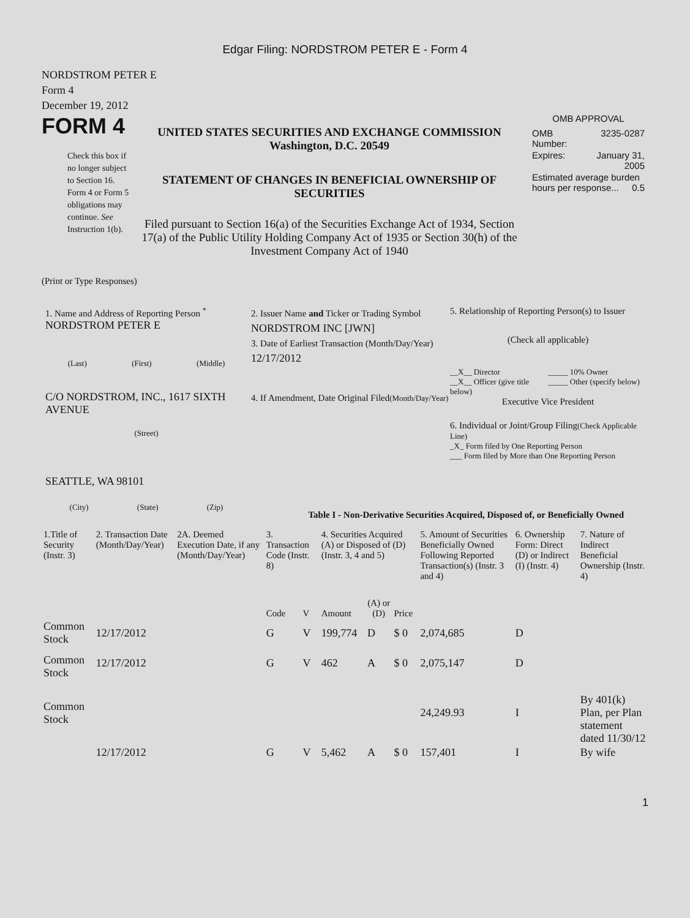Edgar Filing: NORDSTROM PETER E - Form 4
NORDSTROM PETER E
Form 4
December 19, 2012
FORM 4
Check this box if no longer subject to Section 16. Form 4 or Form 5 obligations may continue. See Instruction 1(b).
UNITED STATES SECURITIES AND EXCHANGE COMMISSION
Washington, D.C. 20549
STATEMENT OF CHANGES IN BENEFICIAL OWNERSHIP OF SECURITIES
Filed pursuant to Section 16(a) of the Securities Exchange Act of 1934, Section 17(a) of the Public Utility Holding Company Act of 1935 or Section 30(h) of the Investment Company Act of 1940
OMB APPROVAL
| OMB Number: | 3235-0287 |
| Expires: | January 31, 2005 |
| Estimated average burden hours per response... 0.5 | |
(Print or Type Responses)
1. Name and Address of Reporting Person <sup>*</sup>
NORDSTROM PETER E
(Last) (First) (Middle)
C/O NORDSTROM, INC., 1617 SIXTH AVENUE
(Street)
SEATTLE, WA 98101
(City) (State) (Zip)
2. Issuer Name and Ticker or Trading Symbol
NORDSTROM INC [JWN]
3. Date of Earliest Transaction (Month/Day/Year)
12/17/2012
4. If Amendment, Date Original Filed(Month/Day/Year)
5. Relationship of Reporting Person(s) to Issuer
(Check all applicable)
__X__ Director
__X__ Officer (give title below)
_____ 10% Owner
_____ Other (specify below)
Executive Vice President
6. Individual or Joint/Group Filing(Check Applicable Line)
_X_ Form filed by One Reporting Person
___ Form filed by More than One Reporting Person
Table I - Non-Derivative Securities Acquired, Disposed of, or Beneficially Owned
| 1.Title of Security (Instr. 3) | 2. Transaction Date (Month/Day/Year) | 2A. Deemed Execution Date, if any (Month/Day/Year) | 3. Transaction Code (Instr. 8) | | 4. Securities Acquired (A) or Disposed of (D) (Instr. 3, 4 and 5) | | | 5. Amount of Securities Beneficially Owned Following Reported Transaction(s) (Instr. 3 and 4) | 6. Ownership Form: Direct (D) or Indirect (I) (Instr. 4) | 7. Nature of Indirect Beneficial Ownership (Instr. 4) |
| --- | --- | --- | --- | --- | --- | --- | --- | --- | --- | --- |
| | | | Code | V | Amount | (A) or (D) | Price | | | |
| Common Stock | 12/17/2012 | | G | V | 199,774 | D | $ 0 | 2,074,685 | D | |
| Common Stock | 12/17/2012 | | G | V | 462 | A | $ 0 | 2,075,147 | D | |
| Common Stock | | | | | | | | 24,249.93 | I | By 401(k) Plan, per Plan statement dated 11/30/12 |
| | 12/17/2012 | | G | V | 5,462 | A | $ 0 | 157,401 | I | By wife |
1